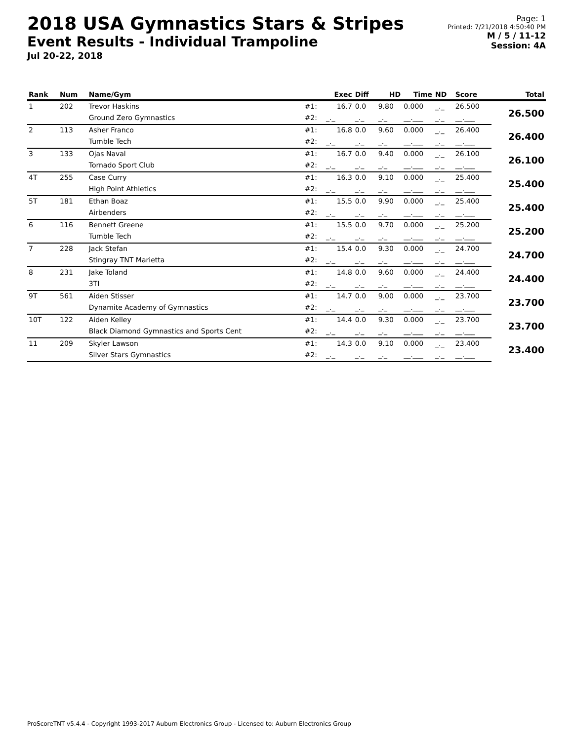2018 USA Gymnastics Stars & Stripes
Event Results - Individual Trampoline
Jul 20-22, 2018
Page: 1
Printed: 7/21/2018 4:50:40 PM
M / 5 / 11-12
Session: 4A
| Rank | Num | Name/Gym | | Exec | Diff | HD | Time | ND | Score | Total |
| --- | --- | --- | --- | --- | --- | --- | --- | --- | --- | --- |
| 1 | 202 | Trevor Haskins | #1: | 16.7 | 0.0 | 9.80 | 0.000 | _._ | 26.500 | 26.500 |
| | | Ground Zero Gymnastics | #2: | _._ | _._ | _._ | __.___ | _._ | __.___ | |
| 2 | 113 | Asher Franco | #1: | 16.8 | 0.0 | 9.60 | 0.000 | _._ | 26.400 | 26.400 |
| | | Tumble Tech | #2: | _._ | _._ | _._ | __.___ | _._ | __.___ | |
| 3 | 133 | Ojas Naval | #1: | 16.7 | 0.0 | 9.40 | 0.000 | _._ | 26.100 | 26.100 |
| | | Tornado Sport Club | #2: | _._ | _._ | _._ | __.___ | _._ | __.___ | |
| 4T | 255 | Case Curry | #1: | 16.3 | 0.0 | 9.10 | 0.000 | _._ | 25.400 | 25.400 |
| | | High Point Athletics | #2: | _._ | _._ | _._ | __.___ | _._ | __.___ | |
| 5T | 181 | Ethan Boaz | #1: | 15.5 | 0.0 | 9.90 | 0.000 | _._ | 25.400 | 25.400 |
| | | Airbenders | #2: | _._ | _._ | _._ | __.___ | _._ | __.___ | |
| 6 | 116 | Bennett Greene | #1: | 15.5 | 0.0 | 9.70 | 0.000 | _._ | 25.200 | 25.200 |
| | | Tumble Tech | #2: | _._ | _._ | _._ | __.___ | _._ | __.___ | |
| 7 | 228 | Jack Stefan | #1: | 15.4 | 0.0 | 9.30 | 0.000 | _._ | 24.700 | 24.700 |
| | | Stingray TNT Marietta | #2: | _._ | _._ | _._ | __.___ | _._ | __.___ | |
| 8 | 231 | Jake Toland | #1: | 14.8 | 0.0 | 9.60 | 0.000 | _._ | 24.400 | 24.400 |
| | | 3TI | #2: | _._ | _._ | _._ | __.___ | _._ | __.___ | |
| 9T | 561 | Aiden Stisser | #1: | 14.7 | 0.0 | 9.00 | 0.000 | _._ | 23.700 | 23.700 |
| | | Dynamite Academy of Gymnastics | #2: | _._ | _._ | _._ | __.___ | _._ | __.___ | |
| 10T | 122 | Aiden Kelley | #1: | 14.4 | 0.0 | 9.30 | 0.000 | _._ | 23.700 | 23.700 |
| | | Black Diamond Gymnastics and Sports Cent | #2: | _._ | _._ | _._ | __.___ | _._ | __.___ | |
| 11 | 209 | Skyler Lawson | #1: | 14.3 | 0.0 | 9.10 | 0.000 | _._ | 23.400 | 23.400 |
| | | Silver Stars Gymnastics | #2: | _._ | _._ | _._ | __.___ | _._ | __.___ | |
ProScoreTNT v5.4.4 - Copyright 1993-2017 Auburn Electronics Group - Licensed to: Auburn Electronics Group